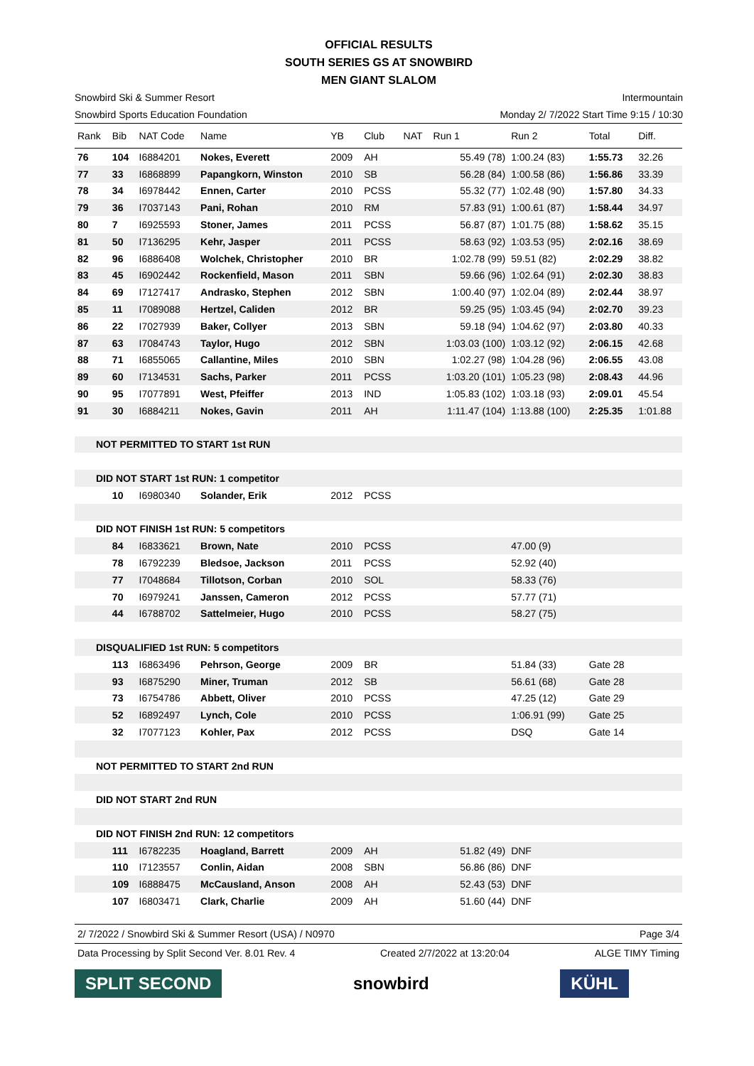OFFICIAL RESULTS
SOUTH SERIES GS AT SNOWBIRD
MEN GIANT SLALOM
Snowbird Ski & Summer Resort Intermountain
Snowbird Sports Education Foundation Monday 2/ 7/2022 Start Time 9:15 / 10:30
| Rank | Bib | NAT Code | Name | YB | Club | NAT | Run 1 | Run 2 | Total | Diff. |
| --- | --- | --- | --- | --- | --- | --- | --- | --- | --- | --- |
| 76 | 104 | I6884201 | Nokes, Everett | 2009 | AH | | 55.49 (78) | 1:00.24 (83) | 1:55.73 | 32.26 |
| 77 | 33 | I6868899 | Papangkorn, Winston | 2010 | SB | | 56.28 (84) | 1:00.58 (86) | 1:56.86 | 33.39 |
| 78 | 34 | I6978442 | Ennen, Carter | 2010 | PCSS | | 55.32 (77) | 1:02.48 (90) | 1:57.80 | 34.33 |
| 79 | 36 | I7037143 | Pani, Rohan | 2010 | RM | | 57.83 (91) | 1:00.61 (87) | 1:58.44 | 34.97 |
| 80 | 7 | I6925593 | Stoner, James | 2011 | PCSS | | 56.87 (87) | 1:01.75 (88) | 1:58.62 | 35.15 |
| 81 | 50 | I7136295 | Kehr, Jasper | 2011 | PCSS | | 58.63 (92) | 1:03.53 (95) | 2:02.16 | 38.69 |
| 82 | 96 | I6886408 | Wolchek, Christopher | 2010 | BR | | 1:02.78 (99) | 59.51 (82) | 2:02.29 | 38.82 |
| 83 | 45 | I6902442 | Rockenfield, Mason | 2011 | SBN | | 59.66 (96) | 1:02.64 (91) | 2:02.30 | 38.83 |
| 84 | 69 | I7127417 | Andrasko, Stephen | 2012 | SBN | | 1:00.40 (97) | 1:02.04 (89) | 2:02.44 | 38.97 |
| 85 | 11 | I7089088 | Hertzel, Caliden | 2012 | BR | | 59.25 (95) | 1:03.45 (94) | 2:02.70 | 39.23 |
| 86 | 22 | I7027939 | Baker, Collyer | 2013 | SBN | | 59.18 (94) | 1:04.62 (97) | 2:03.80 | 40.33 |
| 87 | 63 | I7084743 | Taylor, Hugo | 2012 | SBN | | 1:03.03 (100) | 1:03.12 (92) | 2:06.15 | 42.68 |
| 88 | 71 | I6855065 | Callantine, Miles | 2010 | SBN | | 1:02.27 (98) | 1:04.28 (96) | 2:06.55 | 43.08 |
| 89 | 60 | I7134531 | Sachs, Parker | 2011 | PCSS | | 1:03.20 (101) | 1:05.23 (98) | 2:08.43 | 44.96 |
| 90 | 95 | I7077891 | West, Pfeiffer | 2013 | IND | | 1:05.83 (102) | 1:03.18 (93) | 2:09.01 | 45.54 |
| 91 | 30 | I6884211 | Nokes, Gavin | 2011 | AH | | 1:11.47 (104) | 1:13.88 (100) | 2:25.35 | 1:01.88 |
| NOT PERMITTED TO START 1st RUN | | | | | | | | | | |
| DID NOT START 1st RUN: 1 competitor | | | | | | | | | | |
| | 10 | I6980340 | Solander, Erik | 2012 | PCSS | | | | | |
| DID NOT FINISH 1st RUN: 5 competitors | | | | | | | | | | |
| | 84 | I6833621 | Brown, Nate | 2010 | PCSS | | | 47.00 (9) | | |
| | 78 | I6792239 | Bledsoe, Jackson | 2011 | PCSS | | | 52.92 (40) | | |
| | 77 | I7048684 | Tillotson, Corban | 2010 | SOL | | | 58.33 (76) | | |
| | 70 | I6979241 | Janssen, Cameron | 2012 | PCSS | | | 57.77 (71) | | |
| | 44 | I6788702 | Sattelmeier, Hugo | 2010 | PCSS | | | 58.27 (75) | | |
| DISQUALIFIED 1st RUN: 5 competitors | | | | | | | | | | |
| | 113 | I6863496 | Pehrson, George | 2009 | BR | | | 51.84 (33) | Gate 28 | |
| | 93 | I6875290 | Miner, Truman | 2012 | SB | | | 56.61 (68) | Gate 28 | |
| | 73 | I6754786 | Abbett, Oliver | 2010 | PCSS | | | 47.25 (12) | Gate 29 | |
| | 52 | I6892497 | Lynch, Cole | 2010 | PCSS | | | 1:06.91 (99) | Gate 25 | |
| | 32 | I7077123 | Kohler, Pax | 2012 | PCSS | | | DSQ | Gate 14 | |
| NOT PERMITTED TO START 2nd RUN | | | | | | | | | | |
| DID NOT START 2nd RUN | | | | | | | | | | |
| DID NOT FINISH 2nd RUN: 12 competitors | | | | | | | | | | |
| | 111 | I6782235 | Hoagland, Barrett | 2009 | AH | | 51.82 (49) | DNF | | |
| | 110 | I7123557 | Conlin, Aidan | 2008 | SBN | | 56.86 (86) | DNF | | |
| | 109 | I6888475 | McCausland, Anson | 2008 | AH | | 52.43 (53) | DNF | | |
| | 107 | I6803471 | Clark, Charlie | 2009 | AH | | 51.60 (44) | DNF | | |
2/ 7/2022 / Snowbird Ski & Summer Resort (USA) / N0970 Page 3/4
Data Processing by Split Second Ver. 8.01 Rev. 4 Created 2/7/2022 at 13:20:04 ALGE TIMY Timing
SPLIT SECOND snowbird KÜHL